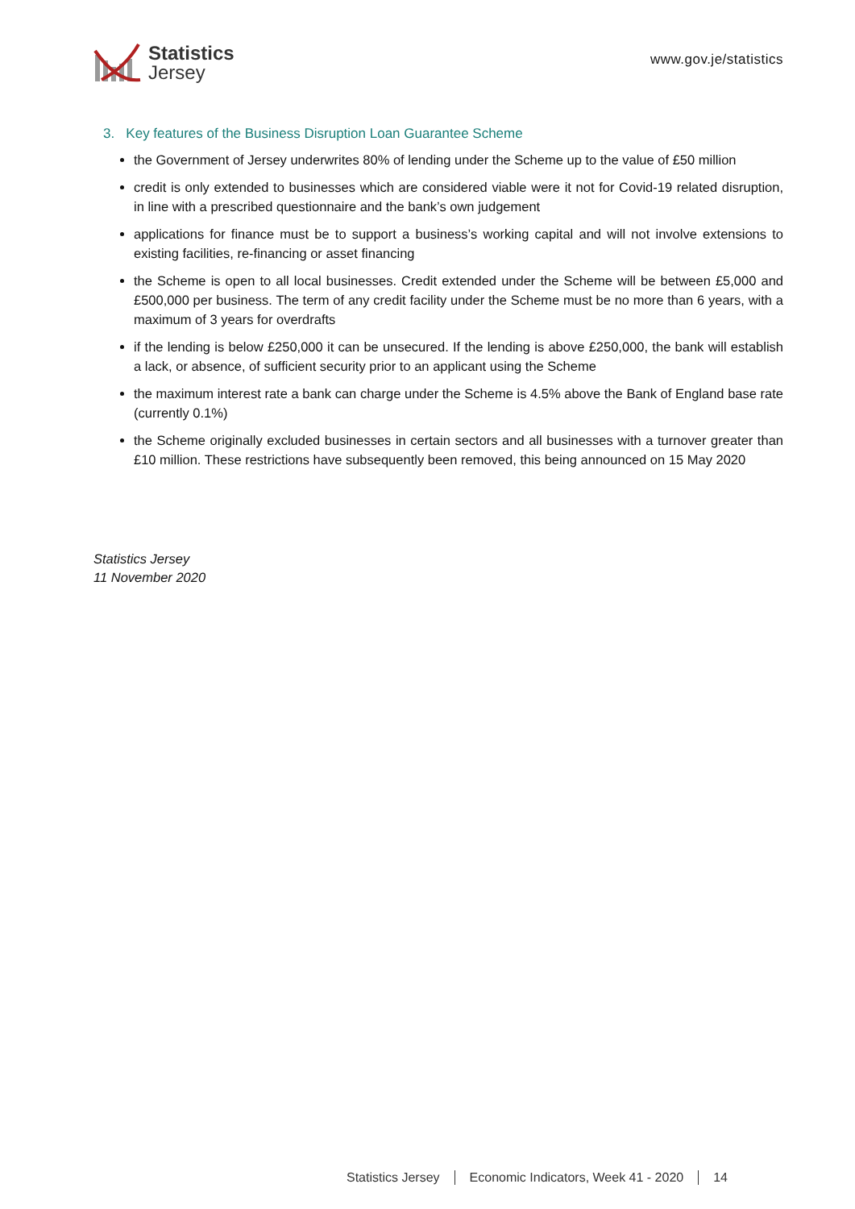Statistics
Jersey
www.gov.je/statistics
3. Key features of the Business Disruption Loan Guarantee Scheme
the Government of Jersey underwrites 80% of lending under the Scheme up to the value of £50 million
credit is only extended to businesses which are considered viable were it not for Covid-19 related disruption, in line with a prescribed questionnaire and the bank’s own judgement
applications for finance must be to support a business’s working capital and will not involve extensions to existing facilities, re-financing or asset financing
the Scheme is open to all local businesses. Credit extended under the Scheme will be between £5,000 and £500,000 per business. The term of any credit facility under the Scheme must be no more than 6 years, with a maximum of 3 years for overdrafts
if the lending is below £250,000 it can be unsecured. If the lending is above £250,000, the bank will establish a lack, or absence, of sufficient security prior to an applicant using the Scheme
the maximum interest rate a bank can charge under the Scheme is 4.5% above the Bank of England base rate (currently 0.1%)
the Scheme originally excluded businesses in certain sectors and all businesses with a turnover greater than £10 million. These restrictions have subsequently been removed, this being announced on 15 May 2020
Statistics Jersey
11 November 2020
Statistics Jersey Economic Indicators, Week 41 - 2020 14